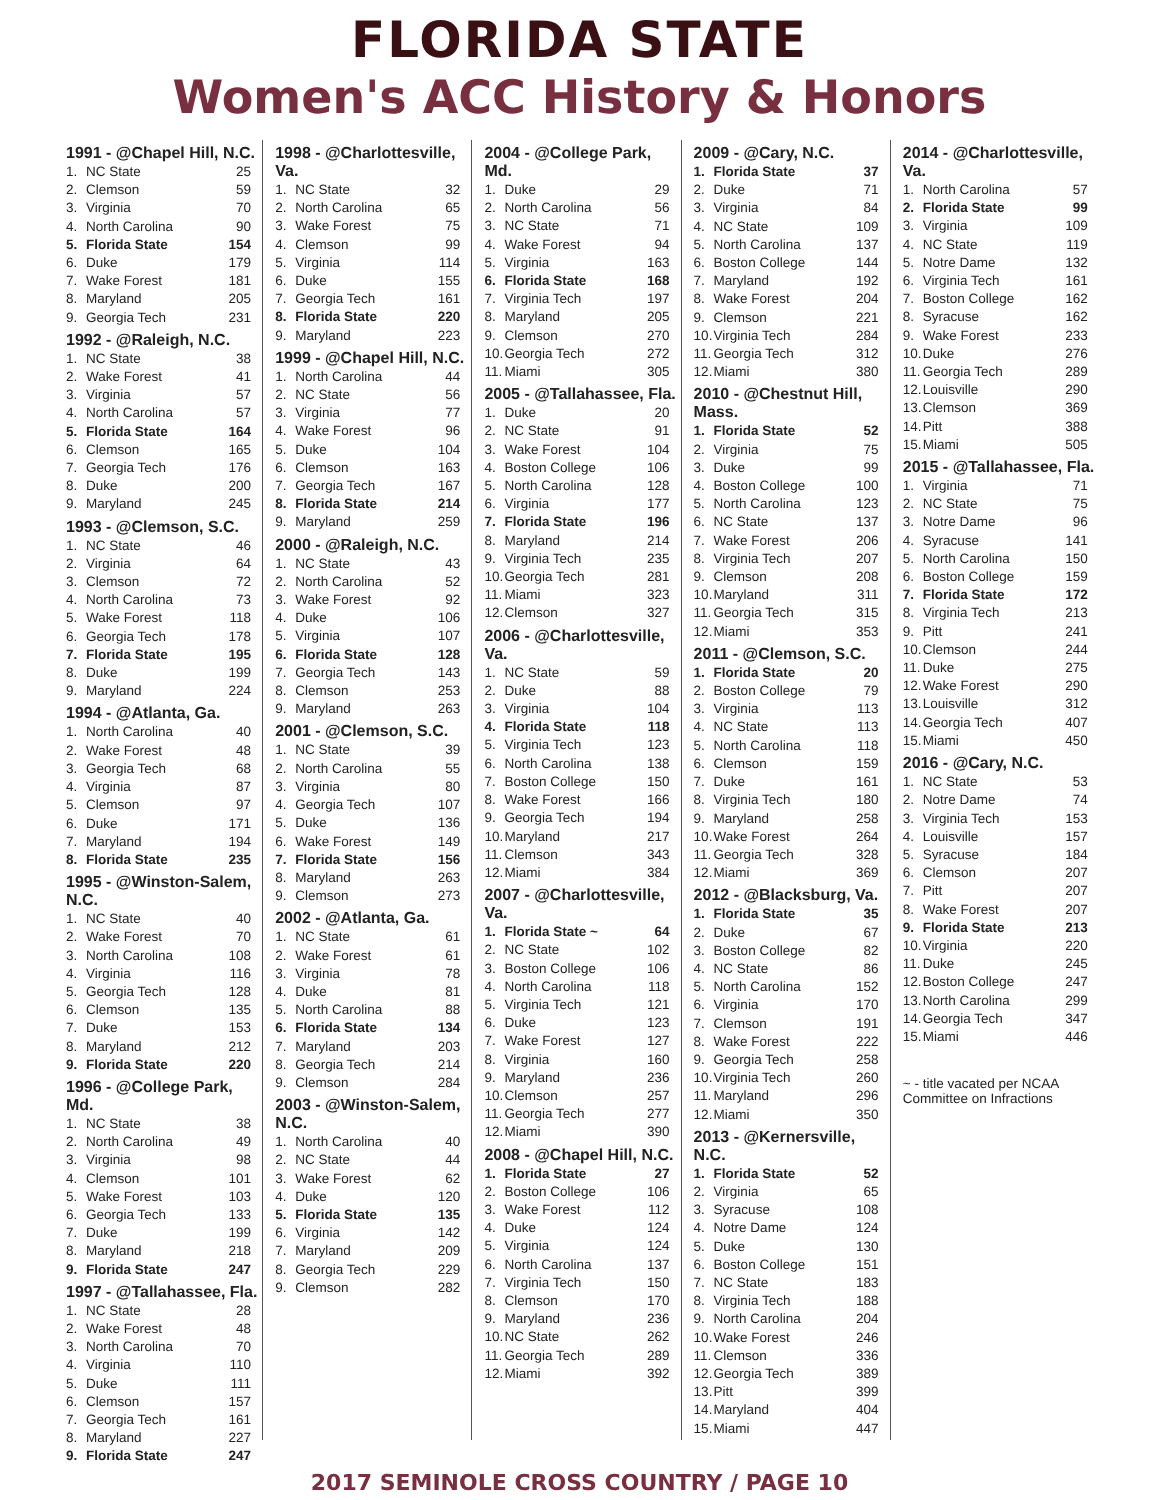FLORIDA STATE
Women's ACC History & Honors
1991 - @Chapel Hill, N.C.
| 1. | NC State | 25 |
| 2. | Clemson | 59 |
| 3. | Virginia | 70 |
| 4. | North Carolina | 90 |
| 5. | Florida State | 154 |
| 6. | Duke | 179 |
| 7. | Wake Forest | 181 |
| 8. | Maryland | 205 |
| 9. | Georgia Tech | 231 |
1992 - @Raleigh, N.C.
| 1. | NC State | 38 |
| 2. | Wake Forest | 41 |
| 3. | Virginia | 57 |
| 4. | North Carolina | 57 |
| 5. | Florida State | 164 |
| 6. | Clemson | 165 |
| 7. | Georgia Tech | 176 |
| 8. | Duke | 200 |
| 9. | Maryland | 245 |
1993 - @Clemson, S.C.
| 1. | NC State | 46 |
| 2. | Virginia | 64 |
| 3. | Clemson | 72 |
| 4. | North Carolina | 73 |
| 5. | Wake Forest | 118 |
| 6. | Georgia Tech | 178 |
| 7. | Florida State | 195 |
| 8. | Duke | 199 |
| 9. | Maryland | 224 |
1994 - @Atlanta, Ga.
| 1. | North Carolina | 40 |
| 2. | Wake Forest | 48 |
| 3. | Georgia Tech | 68 |
| 4. | Virginia | 87 |
| 5. | Clemson | 97 |
| 6. | Duke | 171 |
| 7. | Maryland | 194 |
| 8. | Florida State | 235 |
1995 - @Winston-Salem, N.C.
| 1. | NC State | 40 |
| 2. | Wake Forest | 70 |
| 3. | North Carolina | 108 |
| 4. | Virginia | 116 |
| 5. | Georgia Tech | 128 |
| 6. | Clemson | 135 |
| 7. | Duke | 153 |
| 8. | Maryland | 212 |
| 9. | Florida State | 220 |
1996 - @College Park, Md.
| 1. | NC State | 38 |
| 2. | North Carolina | 49 |
| 3. | Virginia | 98 |
| 4. | Clemson | 101 |
| 5. | Wake Forest | 103 |
| 6. | Georgia Tech | 133 |
| 7. | Duke | 199 |
| 8. | Maryland | 218 |
| 9. | Florida State | 247 |
1997 - @Tallahassee, Fla.
| 1. | NC State | 28 |
| 2. | Wake Forest | 48 |
| 3. | North Carolina | 70 |
| 4. | Virginia | 110 |
| 5. | Duke | 111 |
| 6. | Clemson | 157 |
| 7. | Georgia Tech | 161 |
| 8. | Maryland | 227 |
| 9. | Florida State | 247 |
1998 - @Charlottesville, Va.
| 1. | NC State | 32 |
| 2. | North Carolina | 65 |
| 3. | Wake Forest | 75 |
| 4. | Clemson | 99 |
| 5. | Virginia | 114 |
| 6. | Duke | 155 |
| 7. | Georgia Tech | 161 |
| 8. | Florida State | 220 |
| 9. | Maryland | 223 |
1999 - @Chapel Hill, N.C.
| 1. | North Carolina | 44 |
| 2. | NC State | 56 |
| 3. | Virginia | 77 |
| 4. | Wake Forest | 96 |
| 5. | Duke | 104 |
| 6. | Clemson | 163 |
| 7. | Georgia Tech | 167 |
| 8. | Florida State | 214 |
| 9. | Maryland | 259 |
2000 - @Raleigh, N.C.
| 1. | NC State | 43 |
| 2. | North Carolina | 52 |
| 3. | Wake Forest | 92 |
| 4. | Duke | 106 |
| 5. | Virginia | 107 |
| 6. | Florida State | 128 |
| 7. | Georgia Tech | 143 |
| 8. | Clemson | 253 |
| 9. | Maryland | 263 |
2001 - @Clemson, S.C.
| 1. | NC State | 39 |
| 2. | North Carolina | 55 |
| 3. | Virginia | 80 |
| 4. | Georgia Tech | 107 |
| 5. | Duke | 136 |
| 6. | Wake Forest | 149 |
| 7. | Florida State | 156 |
| 8. | Maryland | 263 |
| 9. | Clemson | 273 |
2002 - @Atlanta, Ga.
| 1. | NC State | 61 |
| 2. | Wake Forest | 61 |
| 3. | Virginia | 78 |
| 4. | Duke | 81 |
| 5. | North Carolina | 88 |
| 6. | Florida State | 134 |
| 7. | Maryland | 203 |
| 8. | Georgia Tech | 214 |
| 9. | Clemson | 284 |
2003 - @Winston-Salem, N.C.
| 1. | North Carolina | 40 |
| 2. | NC State | 44 |
| 3. | Wake Forest | 62 |
| 4. | Duke | 120 |
| 5. | Florida State | 135 |
| 6. | Virginia | 142 |
| 7. | Maryland | 209 |
| 8. | Georgia Tech | 229 |
| 9. | Clemson | 282 |
2004 - @College Park, Md.
| 1. | Duke | 29 |
| 2. | North Carolina | 56 |
| 3. | NC State | 71 |
| 4. | Wake Forest | 94 |
| 5. | Virginia | 163 |
| 6. | Florida State | 168 |
| 7. | Virginia Tech | 197 |
| 8. | Maryland | 205 |
| 9. | Clemson | 270 |
| 10. | Georgia Tech | 272 |
| 11. | Miami | 305 |
2005 - @Tallahassee, Fla.
| 1. | Duke | 20 |
| 2. | NC State | 91 |
| 3. | Wake Forest | 104 |
| 4. | Boston College | 106 |
| 5. | North Carolina | 128 |
| 6. | Virginia | 177 |
| 7. | Florida State | 196 |
| 8. | Maryland | 214 |
| 9. | Virginia Tech | 235 |
| 10. | Georgia Tech | 281 |
| 11. | Miami | 323 |
| 12. | Clemson | 327 |
2006 - @Charlottesville, Va.
| 1. | NC State | 59 |
| 2. | Duke | 88 |
| 3. | Virginia | 104 |
| 4. | Florida State | 118 |
| 5. | Virginia Tech | 123 |
| 6. | North Carolina | 138 |
| 7. | Boston College | 150 |
| 8. | Wake Forest | 166 |
| 9. | Georgia Tech | 194 |
| 10. | Maryland | 217 |
| 11. | Clemson | 343 |
| 12. | Miami | 384 |
2007 - @Charlottesville, Va.
| 1. | Florida State ~ | 64 |
| 2. | NC State | 102 |
| 3. | Boston College | 106 |
| 4. | North Carolina | 118 |
| 5. | Virginia Tech | 121 |
| 6. | Duke | 123 |
| 7. | Wake Forest | 127 |
| 8. | Virginia | 160 |
| 9. | Maryland | 236 |
| 10. | Clemson | 257 |
| 11. | Georgia Tech | 277 |
| 12. | Miami | 390 |
2008 - @Chapel Hill, N.C.
| 1. | Florida State | 27 |
| 2. | Boston College | 106 |
| 3. | Wake Forest | 112 |
| 4. | Duke | 124 |
| 5. | Virginia | 124 |
| 6. | North Carolina | 137 |
| 7. | Virginia Tech | 150 |
| 8. | Clemson | 170 |
| 9. | Maryland | 236 |
| 10. | NC State | 262 |
| 11. | Georgia Tech | 289 |
| 12. | Miami | 392 |
2009 - @Cary, N.C.
| 1. | Florida State | 37 |
| 2. | Duke | 71 |
| 3. | Virginia | 84 |
| 4. | NC State | 109 |
| 5. | North Carolina | 137 |
| 6. | Boston College | 144 |
| 7. | Maryland | 192 |
| 8. | Wake Forest | 204 |
| 9. | Clemson | 221 |
| 10. | Virginia Tech | 284 |
| 11. | Georgia Tech | 312 |
| 12. | Miami | 380 |
2010 - @Chestnut Hill, Mass.
| 1. | Florida State | 52 |
| 2. | Virginia | 75 |
| 3. | Duke | 99 |
| 4. | Boston College | 100 |
| 5. | North Carolina | 123 |
| 6. | NC State | 137 |
| 7. | Wake Forest | 206 |
| 8. | Virginia Tech | 207 |
| 9. | Clemson | 208 |
| 10. | Maryland | 311 |
| 11. | Georgia Tech | 315 |
| 12. | Miami | 353 |
2011 - @Clemson, S.C.
| 1. | Florida State | 20 |
| 2. | Boston College | 79 |
| 3. | Virginia | 113 |
| 4. | NC State | 113 |
| 5. | North Carolina | 118 |
| 6. | Clemson | 159 |
| 7. | Duke | 161 |
| 8. | Virginia Tech | 180 |
| 9. | Maryland | 258 |
| 10. | Wake Forest | 264 |
| 11. | Georgia Tech | 328 |
| 12. | Miami | 369 |
2012 - @Blacksburg, Va.
| 1. | Florida State | 35 |
| 2. | Duke | 67 |
| 3. | Boston College | 82 |
| 4. | NC State | 86 |
| 5. | North Carolina | 152 |
| 6. | Virginia | 170 |
| 7. | Clemson | 191 |
| 8. | Wake Forest | 222 |
| 9. | Georgia Tech | 258 |
| 10. | Virginia Tech | 260 |
| 11. | Maryland | 296 |
| 12. | Miami | 350 |
2013 - @Kernersville, N.C.
| 1. | Florida State | 52 |
| 2. | Virginia | 65 |
| 3. | Syracuse | 108 |
| 4. | Notre Dame | 124 |
| 5. | Duke | 130 |
| 6. | Boston College | 151 |
| 7. | NC State | 183 |
| 8. | Virginia Tech | 188 |
| 9. | North Carolina | 204 |
| 10. | Wake Forest | 246 |
| 11. | Clemson | 336 |
| 12. | Georgia Tech | 389 |
| 13. | Pitt | 399 |
| 14. | Maryland | 404 |
| 15. | Miami | 447 |
2014 - @Charlottesville, Va.
| 1. | North Carolina | 57 |
| 2. | Florida State | 99 |
| 3. | Virginia | 109 |
| 4. | NC State | 119 |
| 5. | Notre Dame | 132 |
| 6. | Virginia Tech | 161 |
| 7. | Boston College | 162 |
| 8. | Syracuse | 162 |
| 9. | Wake Forest | 233 |
| 10. | Duke | 276 |
| 11. | Georgia Tech | 289 |
| 12. | Louisville | 290 |
| 13. | Clemson | 369 |
| 14. | Pitt | 388 |
| 15. | Miami | 505 |
2015 - @Tallahassee, Fla.
| 1. | Virginia | 71 |
| 2. | NC State | 75 |
| 3. | Notre Dame | 96 |
| 4. | Syracuse | 141 |
| 5. | North Carolina | 150 |
| 6. | Boston College | 159 |
| 7. | Florida State | 172 |
| 8. | Virginia Tech | 213 |
| 9. | Pitt | 241 |
| 10. | Clemson | 244 |
| 11. | Duke | 275 |
| 12. | Wake Forest | 290 |
| 13. | Louisville | 312 |
| 14. | Georgia Tech | 407 |
| 15. | Miami | 450 |
2016 - @Cary, N.C.
| 1. | NC State | 53 |
| 2. | Notre Dame | 74 |
| 3. | Virginia Tech | 153 |
| 4. | Louisville | 157 |
| 5. | Syracuse | 184 |
| 6. | Clemson | 207 |
| 7. | Pitt | 207 |
| 8. | Wake Forest | 207 |
| 9. | Florida State | 213 |
| 10. | Virginia | 220 |
| 11. | Duke | 245 |
| 12. | Boston College | 247 |
| 13. | North Carolina | 299 |
| 14. | Georgia Tech | 347 |
| 15. | Miami | 446 |
~ - title vacated per NCAA Committee on Infractions
2017 SEMINOLE CROSS COUNTRY / PAGE 10